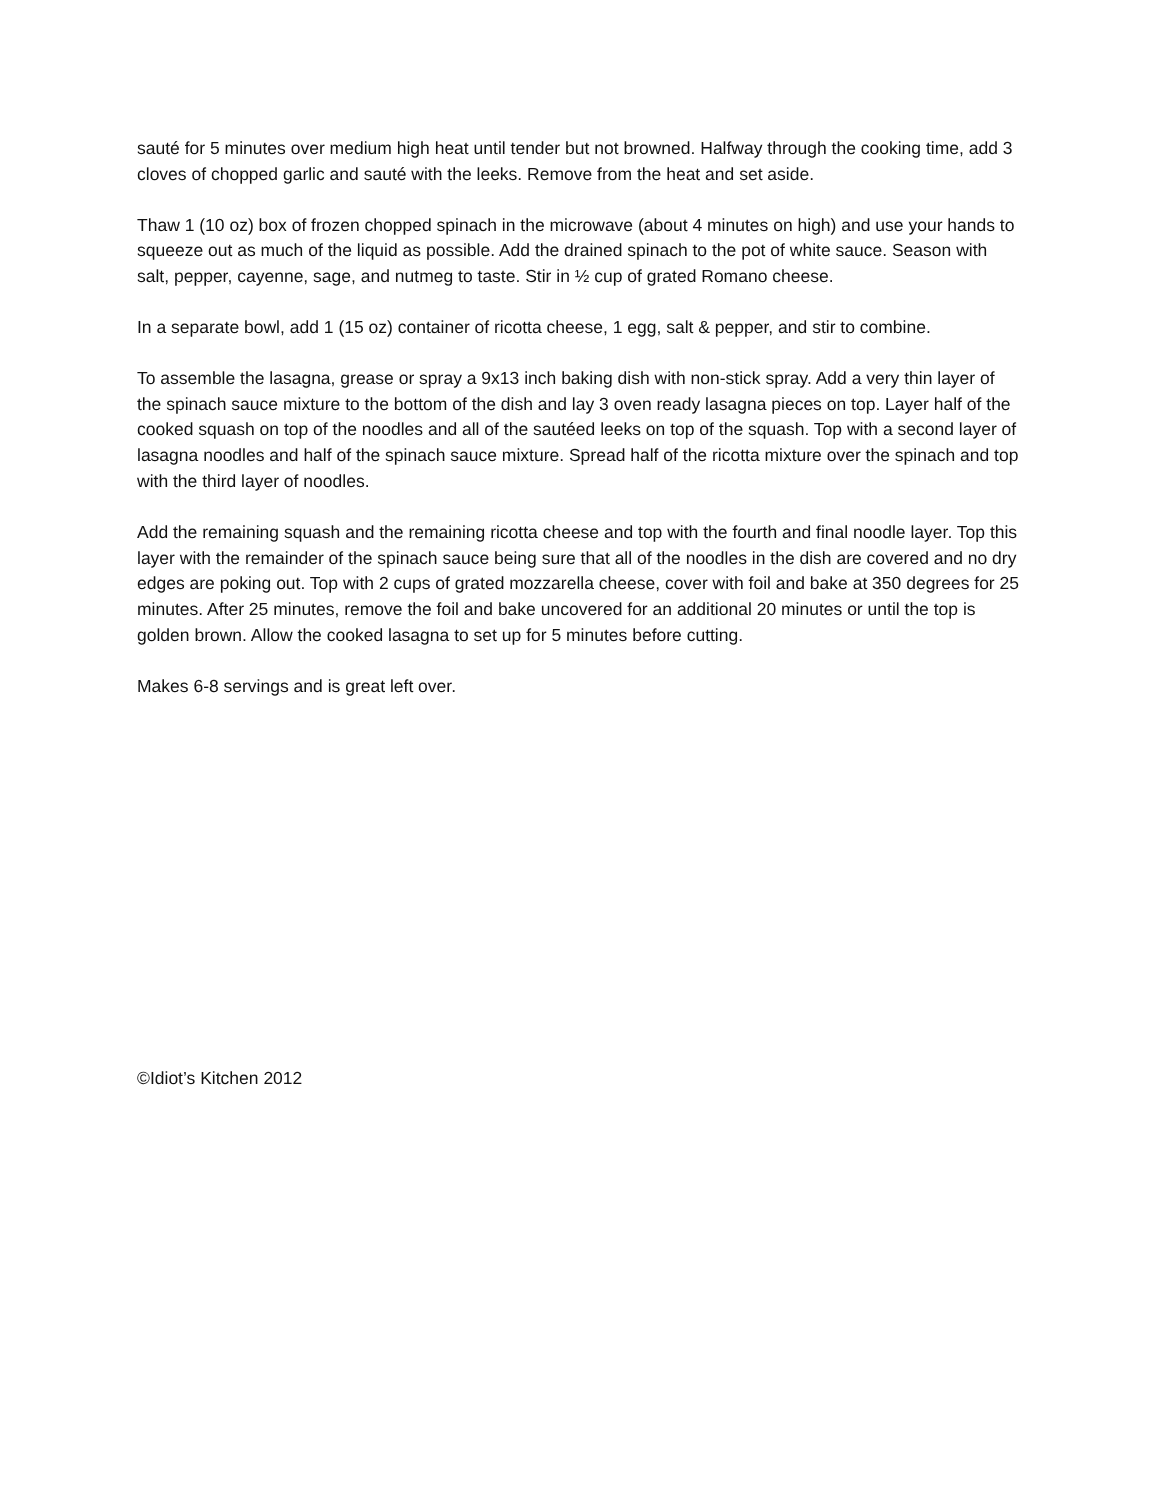sauté for 5 minutes over medium high heat until tender but not browned. Halfway through the cooking time, add 3 cloves of chopped garlic and sauté with the leeks. Remove from the heat and set aside.
Thaw 1 (10 oz) box of frozen chopped spinach in the microwave (about 4 minutes on high) and use your hands to squeeze out as much of the liquid as possible. Add the drained spinach to the pot of white sauce. Season with salt, pepper, cayenne, sage, and nutmeg to taste. Stir in ½ cup of grated Romano cheese.
In a separate bowl, add 1 (15 oz) container of ricotta cheese, 1 egg, salt & pepper, and stir to combine.
To assemble the lasagna, grease or spray a 9x13 inch baking dish with non-stick spray. Add a very thin layer of the spinach sauce mixture to the bottom of the dish and lay 3 oven ready lasagna pieces on top. Layer half of the cooked squash on top of the noodles and all of the sautéed leeks on top of the squash. Top with a second layer of lasagna noodles and half of the spinach sauce mixture. Spread half of the ricotta mixture over the spinach and top with the third layer of noodles.
Add the remaining squash and the remaining ricotta cheese and top with the fourth and final noodle layer. Top this layer with the remainder of the spinach sauce being sure that all of the noodles in the dish are covered and no dry edges are poking out. Top with 2 cups of grated mozzarella cheese, cover with foil and bake at 350 degrees for 25 minutes. After 25 minutes, remove the foil and bake uncovered for an additional 20 minutes or until the top is golden brown. Allow the cooked lasagna to set up for 5 minutes before cutting.
Makes 6-8 servings and is great left over.
©Idiot’s Kitchen 2012